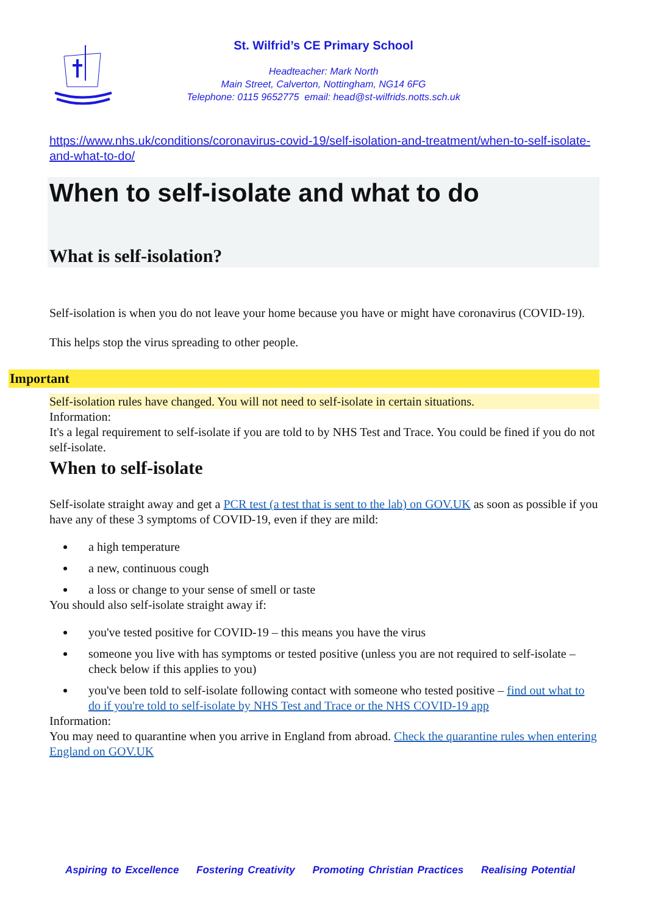St. Wilfrid’s CE Primary School
Headteacher: Mark North
Main Street, Calverton, Nottingham, NG14 6FG
Telephone: 0115 9652775 email: head@st-wilfrids.notts.sch.uk
https://www.nhs.uk/conditions/coronavirus-covid-19/self-isolation-and-treatment/when-to-self-isolate-and-what-to-do/
When to self-isolate and what to do
What is self-isolation?
Self-isolation is when you do not leave your home because you have or might have coronavirus (COVID-19).
This helps stop the virus spreading to other people.
Important
Self-isolation rules have changed. You will not need to self-isolate in certain situations.
Information:
It's a legal requirement to self-isolate if you are told to by NHS Test and Trace. You could be fined if you do not self-isolate.
When to self-isolate
Self-isolate straight away and get a PCR test (a test that is sent to the lab) on GOV.UK as soon as possible if you have any of these 3 symptoms of COVID-19, even if they are mild:
a high temperature
a new, continuous cough
a loss or change to your sense of smell or taste
You should also self-isolate straight away if:
you've tested positive for COVID-19 – this means you have the virus
someone you live with has symptoms or tested positive (unless you are not required to self-isolate – check below if this applies to you)
you've been told to self-isolate following contact with someone who tested positive – find out what to do if you're told to self-isolate by NHS Test and Trace or the NHS COVID-19 app
Information:
You may need to quarantine when you arrive in England from abroad. Check the quarantine rules when entering England on GOV.UK
Aspiring to Excellence Fostering Creativity Promoting Christian Practices Realising Potential